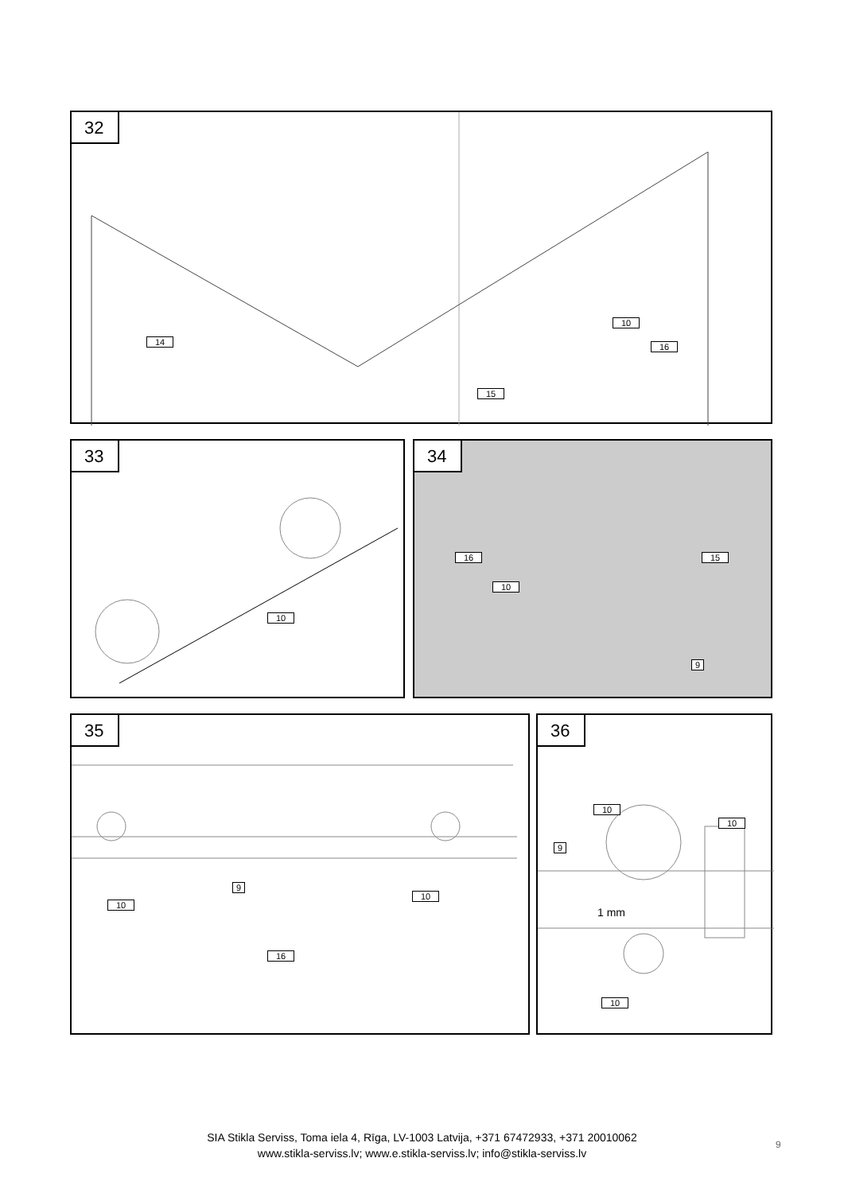32
14
10
16
15
33
10
34
16 15
10
9
35
9
10
10
16
36
10
10
9
1 mm
10
SIA Stikla Serviss, Toma iela 4, Rīga, LV-1003 Latvija, +371 67472933, +371 20010062
www.stikla-serviss.lv; www.e.stikla-serviss.lv; info@stikla-serviss.lv
9